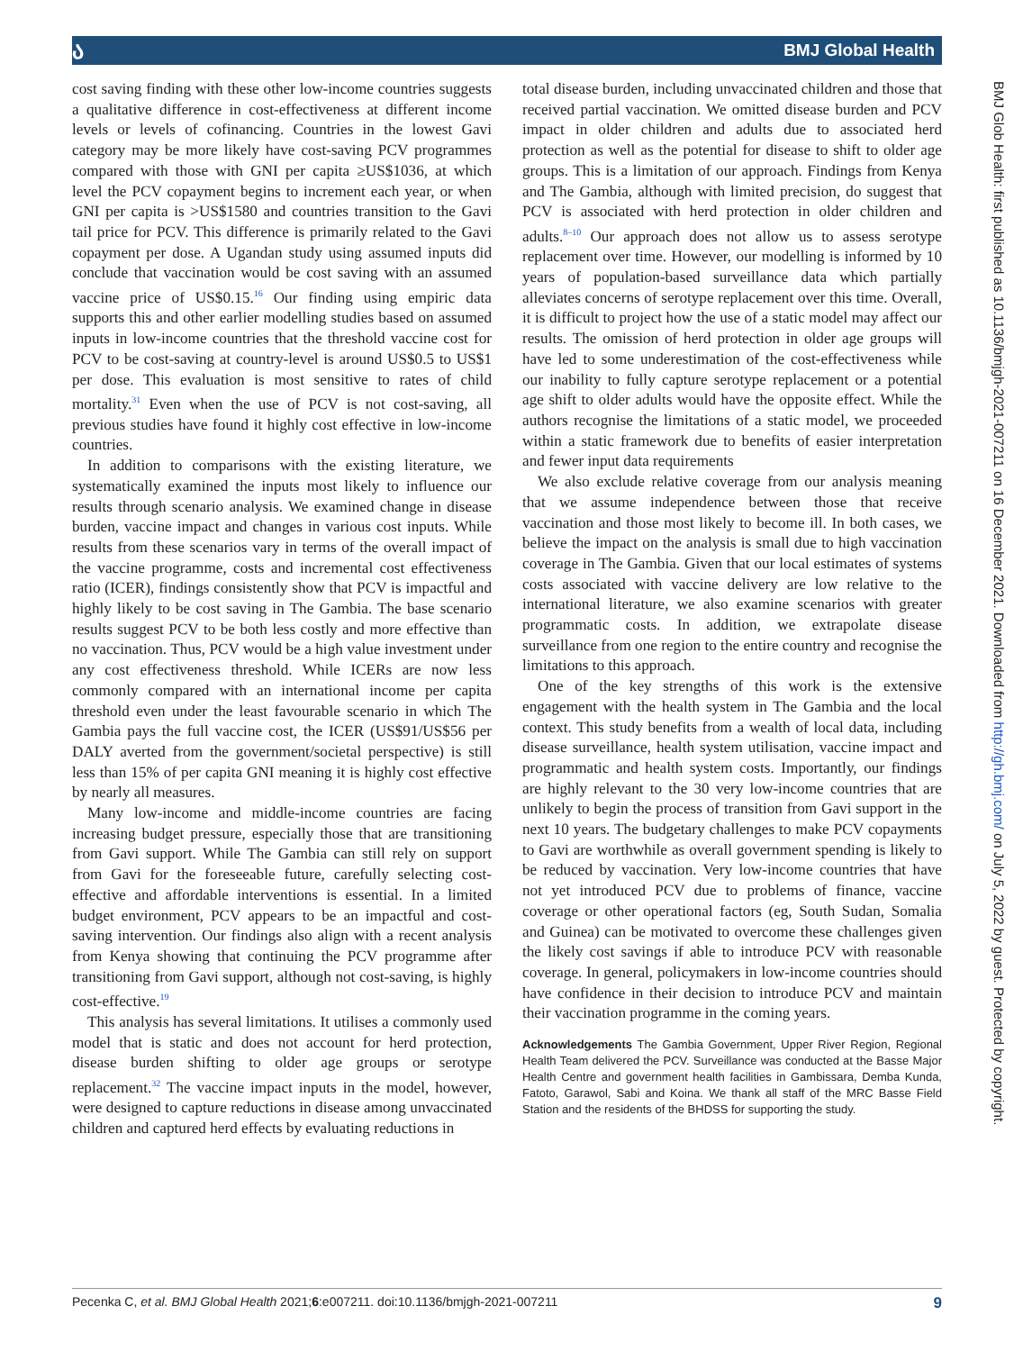ა BMJ Global Health
cost saving finding with these other low-income countries suggests a qualitative difference in cost-effectiveness at different income levels or levels of cofinancing. Countries in the lowest Gavi category may be more likely have cost-saving PCV programmes compared with those with GNI per capita ≥US$1036, at which level the PCV copayment begins to increment each year, or when GNI per capita is >US$1580 and countries transition to the Gavi tail price for PCV. This difference is primarily related to the Gavi copayment per dose. A Ugandan study using assumed inputs did conclude that vaccination would be cost saving with an assumed vaccine price of US$0.15.<sup>16</sup> Our finding using empiric data supports this and other earlier modelling studies based on assumed inputs in low-income countries that the threshold vaccine cost for PCV to be cost-saving at country-level is around US$0.5 to US$1 per dose. This evaluation is most sensitive to rates of child mortality.<sup>31</sup> Even when the use of PCV is not cost-saving, all previous studies have found it highly cost effective in low-income countries.
In addition to comparisons with the existing literature, we systematically examined the inputs most likely to influence our results through scenario analysis. We examined change in disease burden, vaccine impact and changes in various cost inputs. While results from these scenarios vary in terms of the overall impact of the vaccine programme, costs and incremental cost effectiveness ratio (ICER), findings consistently show that PCV is impactful and highly likely to be cost saving in The Gambia. The base scenario results suggest PCV to be both less costly and more effective than no vaccination. Thus, PCV would be a high value investment under any cost effectiveness threshold. While ICERs are now less commonly compared with an international income per capita threshold even under the least favourable scenario in which The Gambia pays the full vaccine cost, the ICER (US$91/US$56 per DALY averted from the government/societal perspective) is still less than 15% of per capita GNI meaning it is highly cost effective by nearly all measures.
Many low-income and middle-income countries are facing increasing budget pressure, especially those that are transitioning from Gavi support. While The Gambia can still rely on support from Gavi for the foreseeable future, carefully selecting cost-effective and affordable interventions is essential. In a limited budget environment, PCV appears to be an impactful and cost-saving intervention. Our findings also align with a recent analysis from Kenya showing that continuing the PCV programme after transitioning from Gavi support, although not cost-saving, is highly cost-effective.<sup>19</sup>
This analysis has several limitations. It utilises a commonly used model that is static and does not account for herd protection, disease burden shifting to older age groups or serotype replacement.<sup>32</sup> The vaccine impact inputs in the model, however, were designed to capture reductions in disease among unvaccinated children and captured herd effects by evaluating reductions in
total disease burden, including unvaccinated children and those that received partial vaccination. We omitted disease burden and PCV impact in older children and adults due to associated herd protection as well as the potential for disease to shift to older age groups. This is a limitation of our approach. Findings from Kenya and The Gambia, although with limited precision, do suggest that PCV is associated with herd protection in older children and adults.<sup>8–10</sup> Our approach does not allow us to assess serotype replacement over time. However, our modelling is informed by 10 years of population-based surveillance data which partially alleviates concerns of serotype replacement over this time. Overall, it is difficult to project how the use of a static model may affect our results. The omission of herd protection in older age groups will have led to some underestimation of the cost-effectiveness while our inability to fully capture serotype replacement or a potential age shift to older adults would have the opposite effect. While the authors recognise the limitations of a static model, we proceeded within a static framework due to benefits of easier interpretation and fewer input data requirements
We also exclude relative coverage from our analysis meaning that we assume independence between those that receive vaccination and those most likely to become ill. In both cases, we believe the impact on the analysis is small due to high vaccination coverage in The Gambia. Given that our local estimates of systems costs associated with vaccine delivery are low relative to the international literature, we also examine scenarios with greater programmatic costs. In addition, we extrapolate disease surveillance from one region to the entire country and recognise the limitations to this approach.
One of the key strengths of this work is the extensive engagement with the health system in The Gambia and the local context. This study benefits from a wealth of local data, including disease surveillance, health system utilisation, vaccine impact and programmatic and health system costs. Importantly, our findings are highly relevant to the 30 very low-income countries that are unlikely to begin the process of transition from Gavi support in the next 10 years. The budgetary challenges to make PCV copayments to Gavi are worthwhile as overall government spending is likely to be reduced by vaccination. Very low-income countries that have not yet introduced PCV due to problems of finance, vaccine coverage or other operational factors (eg, South Sudan, Somalia and Guinea) can be motivated to overcome these challenges given the likely cost savings if able to introduce PCV with reasonable coverage. In general, policymakers in low-income countries should have confidence in their decision to introduce PCV and maintain their vaccination programme in the coming years.
Acknowledgements The Gambia Government, Upper River Region, Regional Health Team delivered the PCV. Surveillance was conducted at the Basse Major Health Centre and government health facilities in Gambissara, Demba Kunda, Fatoto, Garawol, Sabi and Koina. We thank all staff of the MRC Basse Field Station and the residents of the BHDSS for supporting the study.
BMJ Glob Health: first published as 10.1136/bmjgh-2021-007211 on 16 December 2021. Downloaded from http://gh.bmj.com/ on July 5, 2022 by guest. Protected by copyright.
Pecenka C, et al. BMJ Global Health 2021;6:e007211. doi:10.1136/bmjgh-2021-007211 9